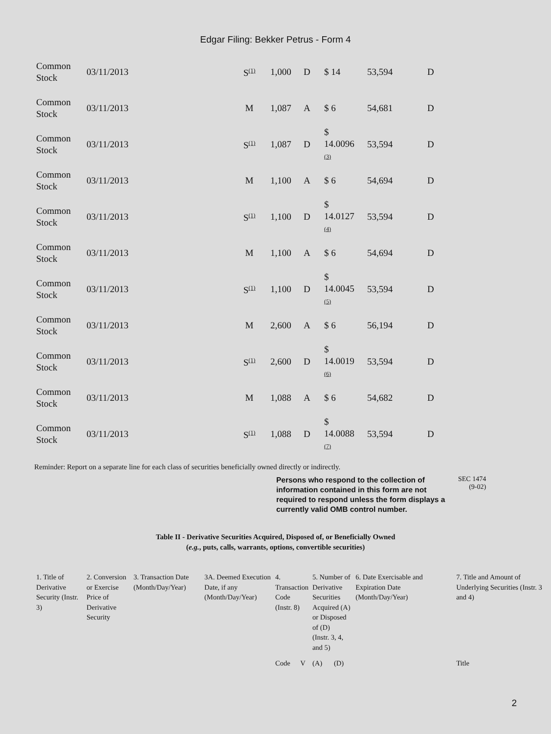Edgar Filing: Bekker Petrus - Form 4
| Common Stock | 03/11/2013 | S<sup>(1)</sup> | 1,000 | D | $ 14 | 53,594 | D |
| Common Stock | 03/11/2013 | M | 1,087 | A | $ 6 | 54,681 | D |
| Common Stock | 03/11/2013 | S<sup>(1)</sup> | 1,087 | D | $ 14.0096 (3) | 53,594 | D |
| Common Stock | 03/11/2013 | M | 1,100 | A | $ 6 | 54,694 | D |
| Common Stock | 03/11/2013 | S<sup>(1)</sup> | 1,100 | D | $ 14.0127 (4) | 53,594 | D |
| Common Stock | 03/11/2013 | M | 1,100 | A | $ 6 | 54,694 | D |
| Common Stock | 03/11/2013 | S<sup>(1)</sup> | 1,100 | D | $ 14.0045 (5) | 53,594 | D |
| Common Stock | 03/11/2013 | M | 2,600 | A | $ 6 | 56,194 | D |
| Common Stock | 03/11/2013 | S<sup>(1)</sup> | 2,600 | D | $ 14.0019 (6) | 53,594 | D |
| Common Stock | 03/11/2013 | M | 1,088 | A | $ 6 | 54,682 | D |
| Common Stock | 03/11/2013 | S<sup>(1)</sup> | 1,088 | D | $ 14.0088 (7) | 53,594 | D |
Reminder: Report on a separate line for each class of securities beneficially owned directly or indirectly.
Persons who respond to the collection of information contained in this form are not required to respond unless the form displays a currently valid OMB control number.
SEC 1474
(9-02)
Table II - Derivative Securities Acquired, Disposed of, or Beneficially Owned
(e.g., puts, calls, warrants, options, convertible securities)
| 1. Title of Derivative Security (Instr. 3) | 2. Conversion or Exercise Price of Derivative Security | 3. Transaction Date (Month/Day/Year) | 3A. Deemed Execution Date, if any (Month/Day/Year) | 4. Transaction Code (Instr. 8) | | 5. Number of Derivative Securities Acquired (A) or Disposed of (D) (Instr. 3, 4, and 5) | | 6. Date Exercisable and Expiration Date (Month/Day/Year) | 7. Title and Amount of Underlying Securities (Instr. 3 and 4) |
| | | | | Code | V | (A) | (D) | | Title |
2